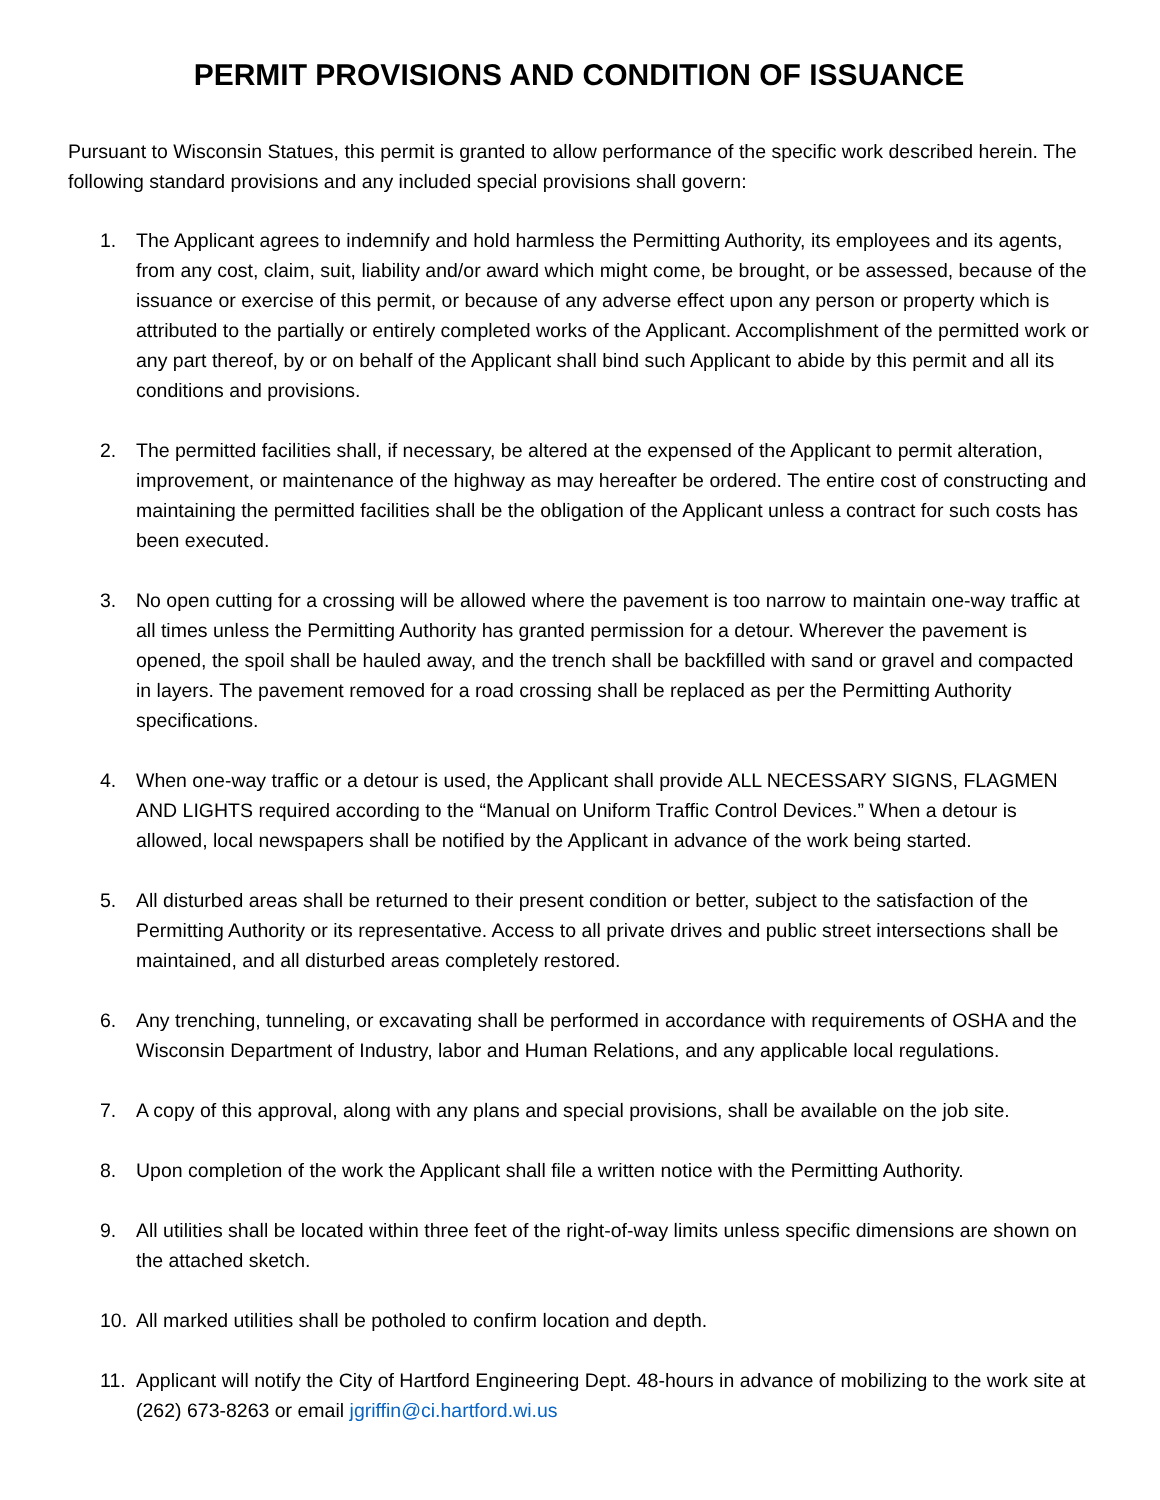PERMIT PROVISIONS AND CONDITION OF ISSUANCE
Pursuant to Wisconsin Statues, this permit is granted to allow performance of the specific work described herein. The following standard provisions and any included special provisions shall govern:
1. The Applicant agrees to indemnify and hold harmless the Permitting Authority, its employees and its agents, from any cost, claim, suit, liability and/or award which might come, be brought, or be assessed, because of the issuance or exercise of this permit, or because of any adverse effect upon any person or property which is attributed to the partially or entirely completed works of the Applicant. Accomplishment of the permitted work or any part thereof, by or on behalf of the Applicant shall bind such Applicant to abide by this permit and all its conditions and provisions.
2. The permitted facilities shall, if necessary, be altered at the expensed of the Applicant to permit alteration, improvement, or maintenance of the highway as may hereafter be ordered. The entire cost of constructing and maintaining the permitted facilities shall be the obligation of the Applicant unless a contract for such costs has been executed.
3. No open cutting for a crossing will be allowed where the pavement is too narrow to maintain one-way traffic at all times unless the Permitting Authority has granted permission for a detour. Wherever the pavement is opened, the spoil shall be hauled away, and the trench shall be backfilled with sand or gravel and compacted in layers. The pavement removed for a road crossing shall be replaced as per the Permitting Authority specifications.
4. When one-way traffic or a detour is used, the Applicant shall provide ALL NECESSARY SIGNS, FLAGMEN AND LIGHTS required according to the “Manual on Uniform Traffic Control Devices.” When a detour is allowed, local newspapers shall be notified by the Applicant in advance of the work being started.
5. All disturbed areas shall be returned to their present condition or better, subject to the satisfaction of the Permitting Authority or its representative. Access to all private drives and public street intersections shall be maintained, and all disturbed areas completely restored.
6. Any trenching, tunneling, or excavating shall be performed in accordance with requirements of OSHA and the Wisconsin Department of Industry, labor and Human Relations, and any applicable local regulations.
7. A copy of this approval, along with any plans and special provisions, shall be available on the job site.
8. Upon completion of the work the Applicant shall file a written notice with the Permitting Authority.
9. All utilities shall be located within three feet of the right-of-way limits unless specific dimensions are shown on the attached sketch.
10. All marked utilities shall be potholed to confirm location and depth.
11. Applicant will notify the City of Hartford Engineering Dept. 48-hours in advance of mobilizing to the work site at (262) 673-8263 or email jgriffin@ci.hartford.wi.us